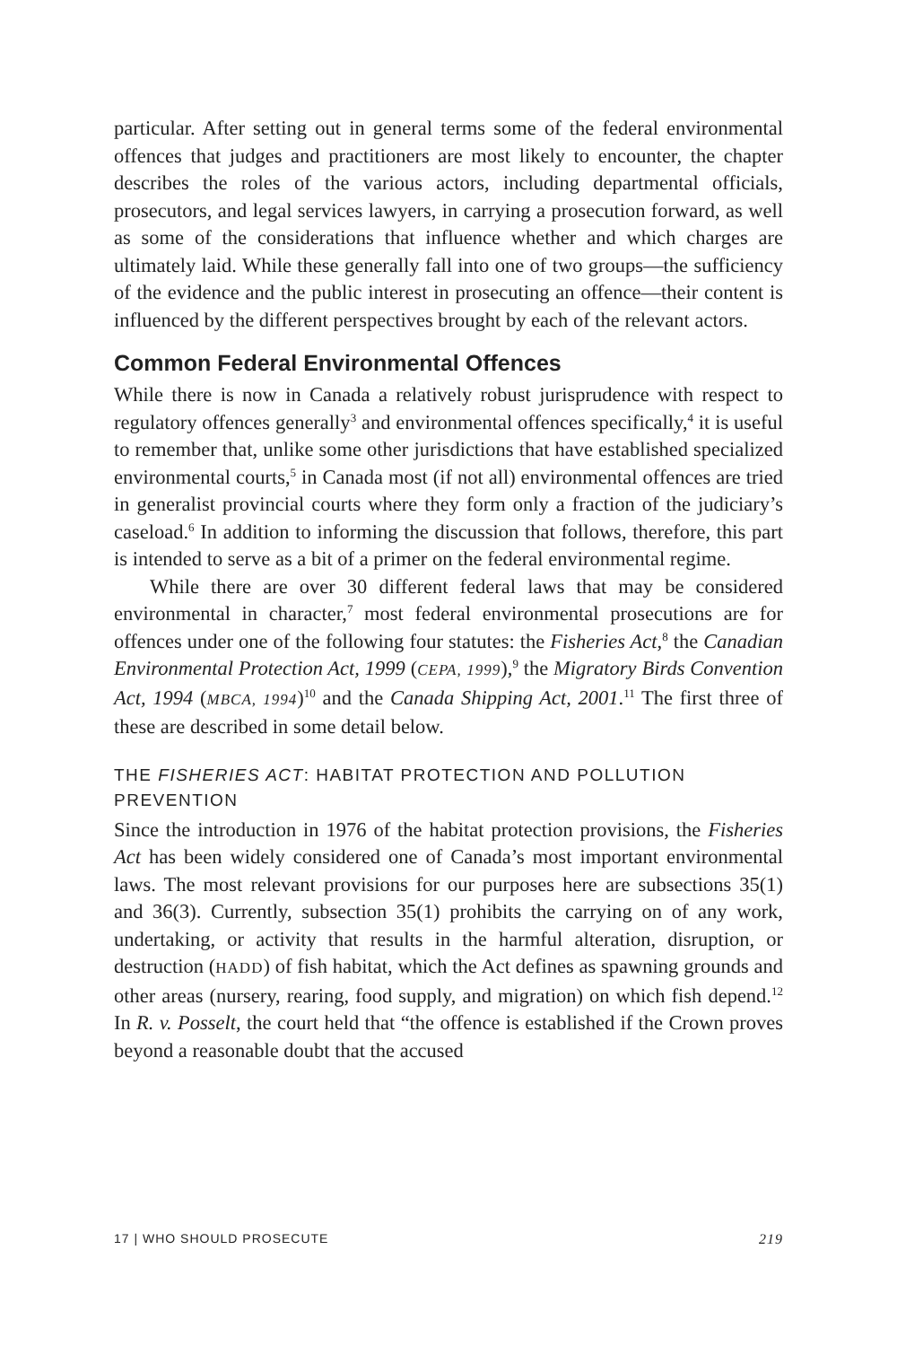particular. After setting out in general terms some of the federal environmental offences that judges and practitioners are most likely to encounter, the chapter describes the roles of the various actors, including departmental officials, prosecutors, and legal services lawyers, in carrying a prosecution forward, as well as some of the considerations that influence whether and which charges are ultimately laid. While these generally fall into one of two groups—the sufficiency of the evidence and the public interest in prosecuting an offence—their content is influenced by the different perspectives brought by each of the relevant actors.
Common Federal Environmental Offences
While there is now in Canada a relatively robust jurisprudence with respect to regulatory offences generally<sup>3</sup> and environmental offences specifically,<sup>4</sup> it is useful to remember that, unlike some other jurisdictions that have established specialized environmental courts,<sup>5</sup> in Canada most (if not all) environmental offences are tried in generalist provincial courts where they form only a fraction of the judiciary’s caseload.<sup>6</sup> In addition to informing the discussion that follows, therefore, this part is intended to serve as a bit of a primer on the federal environmental regime.
While there are over 30 different federal laws that may be considered environmental in character,<sup>7</sup> most federal environmental prosecutions are for offences under one of the following four statutes: the Fisheries Act,<sup>8</sup> the Canadian Environmental Protection Act, 1999 (CEPA, 1999),<sup>9</sup> the Migratory Birds Convention Act, 1994 (MBCA, 1994)<sup>10</sup> and the Canada Shipping Act, 2001.<sup>11</sup> The first three of these are described in some detail below.
THE FISHERIES ACT: HABITAT PROTECTION AND POLLUTION PREVENTION
Since the introduction in 1976 of the habitat protection provisions, the Fisheries Act has been widely considered one of Canada’s most important environmental laws. The most relevant provisions for our purposes here are subsections 35(1) and 36(3). Currently, subsection 35(1) prohibits the carrying on of any work, undertaking, or activity that results in the harmful alteration, disruption, or destruction (HADD) of fish habitat, which the Act defines as spawning grounds and other areas (nursery, rearing, food supply, and migration) on which fish depend.<sup>12</sup> In R. v. Posselt, the court held that “the offence is established if the Crown proves beyond a reasonable doubt that the accused
17 | WHO SHOULD PROSECUTE 219